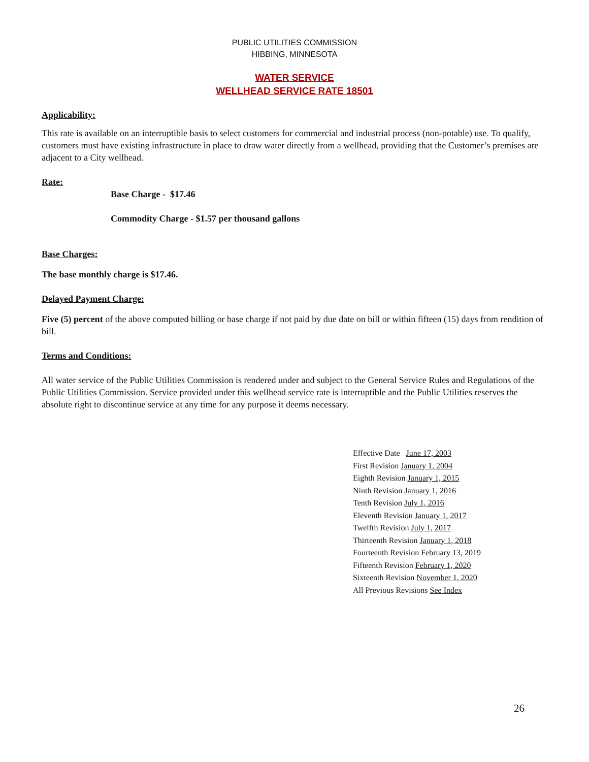PUBLIC UTILITIES COMMISSION
HIBBING, MINNESOTA
WATER SERVICE
WELLHEAD SERVICE RATE 18501
Applicability:
This rate is available on an interruptible basis to select customers for commercial and industrial process (non-potable) use. To qualify, customers must have existing infrastructure in place to draw water directly from a wellhead, providing that the Customer’s premises are adjacent to a City wellhead.
Rate:
Base Charge - $17.46
Commodity Charge - $1.57 per thousand gallons
Base Charges:
The base monthly charge is $17.46.
Delayed Payment Charge:
Five (5) percent of the above computed billing or base charge if not paid by due date on bill or within fifteen (15) days from rendition of bill.
Terms and Conditions:
All water service of the Public Utilities Commission is rendered under and subject to the General Service Rules and Regulations of the Public Utilities Commission. Service provided under this wellhead service rate is interruptible and the Public Utilities reserves the absolute right to discontinue service at any time for any purpose it deems necessary.
Effective Date June 17, 2003
First Revision January 1, 2004
Eighth Revision January 1, 2015
Ninth Revision January 1, 2016
Tenth Revision July 1, 2016
Eleventh Revision January 1, 2017
Twelfth Revision July 1, 2017
Thirteenth Revision January 1, 2018
Fourteenth Revision February 13, 2019
Fifteenth Revision February 1, 2020
Sixteenth Revision November 1, 2020
All Previous Revisions See Index
26